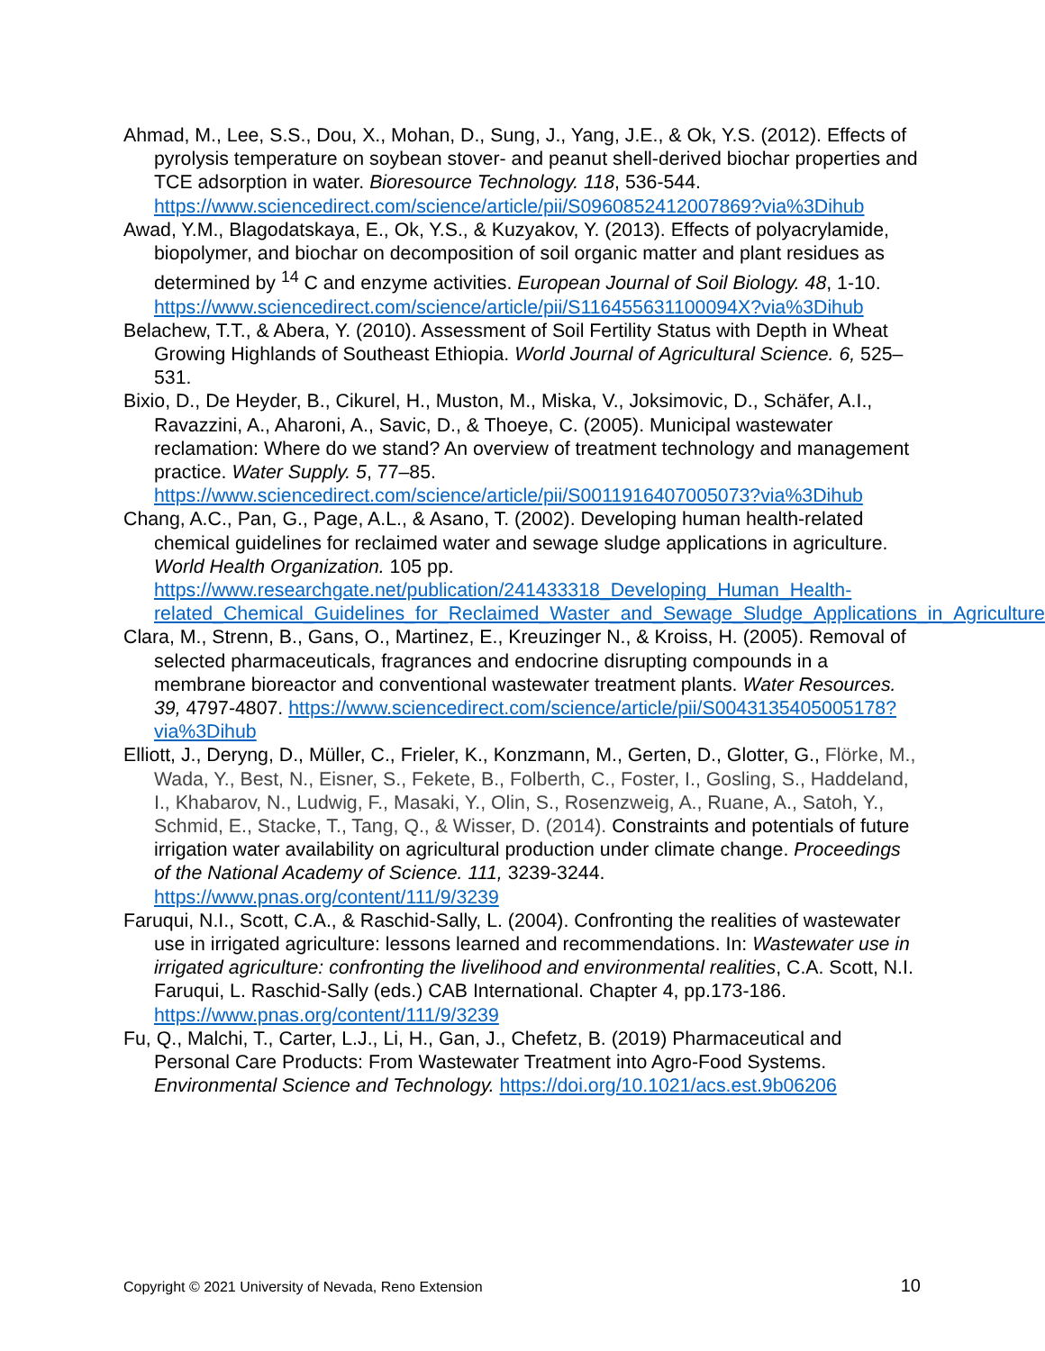Ahmad, M., Lee, S.S., Dou, X., Mohan, D., Sung, J., Yang, J.E., & Ok, Y.S. (2012). Effects of pyrolysis temperature on soybean stover- and peanut shell-derived biochar properties and TCE adsorption in water. Bioresource Technology. 118, 536-544. https://www.sciencedirect.com/science/article/pii/S0960852412007869?via%3Dihub
Awad, Y.M., Blagodatskaya, E., Ok, Y.S., & Kuzyakov, Y. (2013). Effects of polyacrylamide, biopolymer, and biochar on decomposition of soil organic matter and plant residues as determined by <sup>14</sup> C and enzyme activities. European Journal of Soil Biology. 48, 1-10. https://www.sciencedirect.com/science/article/pii/S116455631100094X?via%3Dihub
Belachew, T.T., & Abera, Y. (2010). Assessment of Soil Fertility Status with Depth in Wheat Growing Highlands of Southeast Ethiopia. World Journal of Agricultural Science. 6, 525–531.
Bixio, D., De Heyder, B., Cikurel, H., Muston, M., Miska, V., Joksimovic, D., Schäfer, A.I., Ravazzini, A., Aharoni, A., Savic, D., & Thoeye, C. (2005). Municipal wastewater reclamation: Where do we stand? An overview of treatment technology and management practice. Water Supply. 5, 77–85. https://www.sciencedirect.com/science/article/pii/S0011916407005073?via%3Dihub
Chang, A.C., Pan, G., Page, A.L., & Asano, T. (2002). Developing human health-related chemical guidelines for reclaimed water and sewage sludge applications in agriculture. World Health Organization. 105 pp. https://www.researchgate.net/publication/241433318_Developing_Human_Health-related_Chemical_Guidelines_for_Reclaimed_Waster_and_Sewage_Sludge_Applications_in_Agriculture
Clara, M., Strenn, B., Gans, O., Martinez, E., Kreuzinger N., & Kroiss, H. (2005). Removal of selected pharmaceuticals, fragrances and endocrine disrupting compounds in a membrane bioreactor and conventional wastewater treatment plants. Water Resources. 39, 4797-4807. https://www.sciencedirect.com/science/article/pii/S0043135405005178?via%3Dihub
Elliott, J., Deryng, D., Müller, C., Frieler, K., Konzmann, M., Gerten, D., Glotter, G., Flörke, M., Wada, Y., Best, N., Eisner, S., Fekete, B., Folberth, C., Foster, I., Gosling, S., Haddeland, I., Khabarov, N., Ludwig, F., Masaki, Y., Olin, S., Rosenzweig, A., Ruane, A., Satoh, Y., Schmid, E., Stacke, T., Tang, Q., & Wisser, D. (2014). Constraints and potentials of future irrigation water availability on agricultural production under climate change. Proceedings of the National Academy of Science. 111, 3239-3244. https://www.pnas.org/content/111/9/3239
Faruqui, N.I., Scott, C.A., & Raschid-Sally, L. (2004). Confronting the realities of wastewater use in irrigated agriculture: lessons learned and recommendations. In: Wastewater use in irrigated agriculture: confronting the livelihood and environmental realities, C.A. Scott, N.I. Faruqui, L. Raschid-Sally (eds.) CAB International. Chapter 4, pp.173-186. https://www.pnas.org/content/111/9/3239
Fu, Q., Malchi, T., Carter, L.J., Li, H., Gan, J., Chefetz, B. (2019) Pharmaceutical and Personal Care Products: From Wastewater Treatment into Agro-Food Systems. Environmental Science and Technology. https://doi.org/10.1021/acs.est.9b06206
Copyright © 2021 University of Nevada, Reno Extension 10